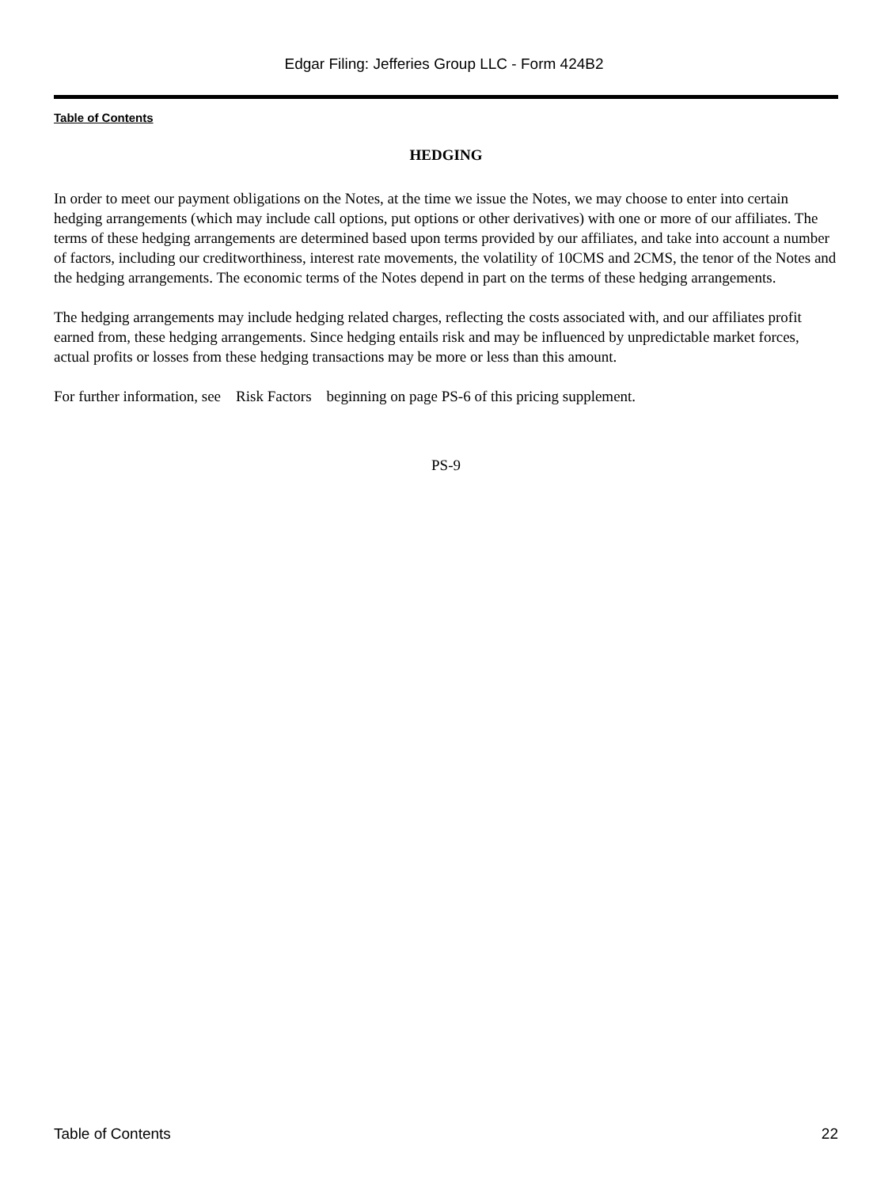Edgar Filing: Jefferies Group LLC - Form 424B2
Table of Contents
HEDGING
In order to meet our payment obligations on the Notes, at the time we issue the Notes, we may choose to enter into certain hedging arrangements (which may include call options, put options or other derivatives) with one or more of our affiliates. The terms of these hedging arrangements are determined based upon terms provided by our affiliates, and take into account a number of factors, including our creditworthiness, interest rate movements, the volatility of 10CMS and 2CMS, the tenor of the Notes and the hedging arrangements. The economic terms of the Notes depend in part on the terms of these hedging arrangements.
The hedging arrangements may include hedging related charges, reflecting the costs associated with, and our affiliates profit earned from, these hedging arrangements. Since hedging entails risk and may be influenced by unpredictable market forces, actual profits or losses from these hedging transactions may be more or less than this amount.
For further information, see Risk Factors beginning on page PS-6 of this pricing supplement.
PS-9
Table of Contents 22